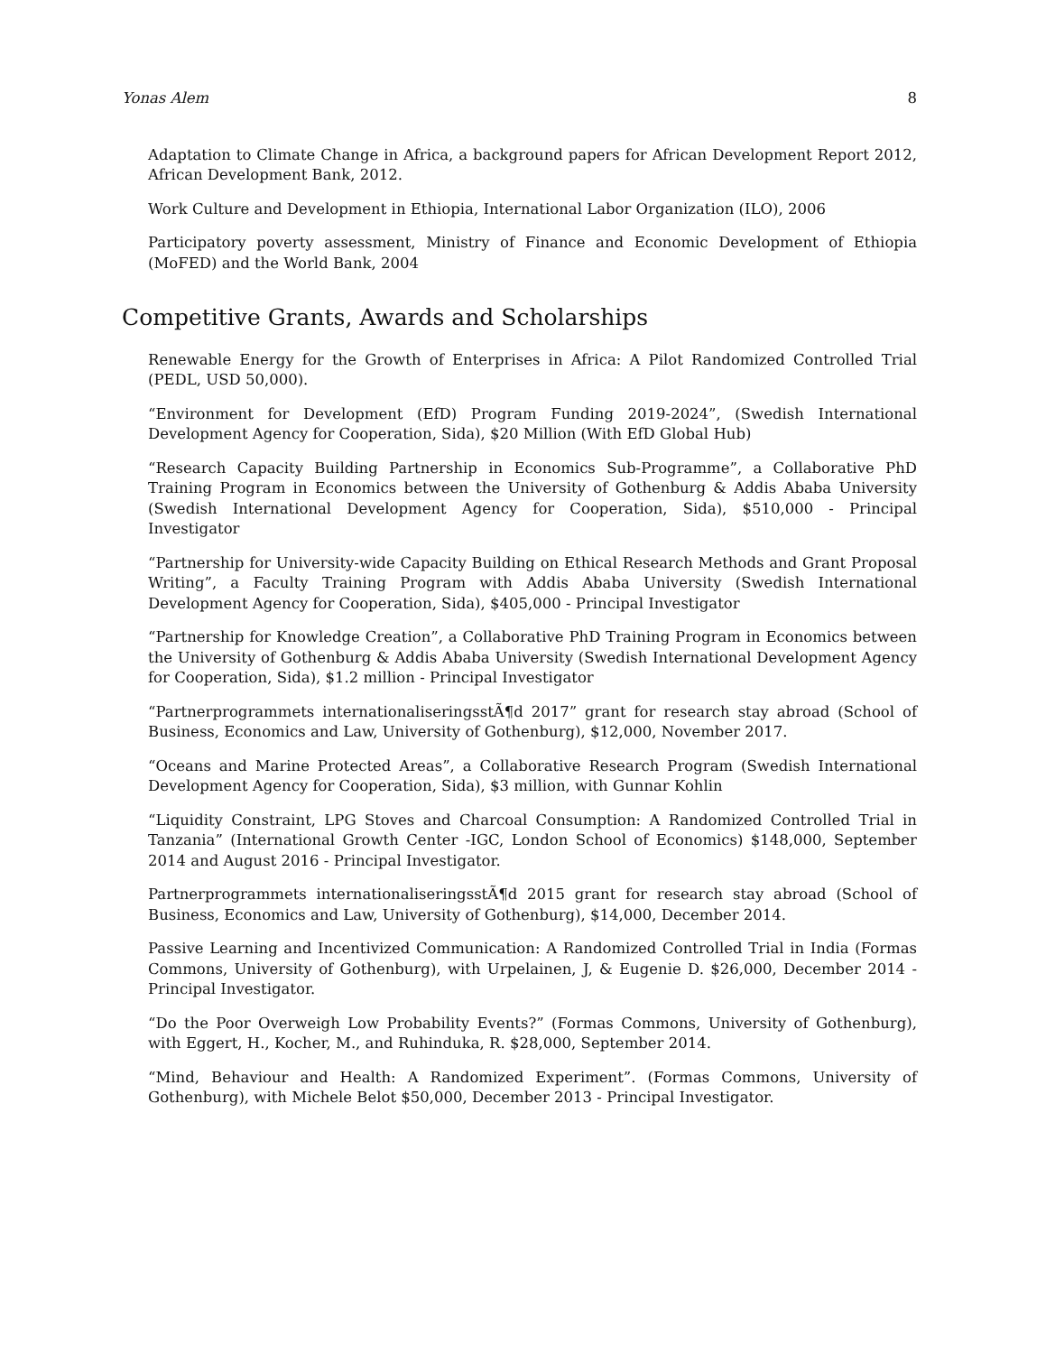Yonas Alem 8
Adaptation to Climate Change in Africa, a background papers for African Development Report 2012, African Development Bank, 2012.
Work Culture and Development in Ethiopia, International Labor Organization (ILO), 2006
Participatory poverty assessment, Ministry of Finance and Economic Development of Ethiopia (MoFED) and the World Bank, 2004
Competitive Grants, Awards and Scholarships
Renewable Energy for the Growth of Enterprises in Africa: A Pilot Randomized Controlled Trial (PEDL, USD 50,000).
“Environment for Development (EfD) Program Funding 2019-2024”, (Swedish International Development Agency for Cooperation, Sida), $20 Million (With EfD Global Hub)
“Research Capacity Building Partnership in Economics Sub-Programme”, a Collaborative PhD Training Program in Economics between the University of Gothenburg & Addis Ababa University (Swedish International Development Agency for Cooperation, Sida), $510,000 - Principal Investigator
“Partnership for University-wide Capacity Building on Ethical Research Methods and Grant Proposal Writing”, a Faculty Training Program with Addis Ababa University (Swedish International Development Agency for Cooperation, Sida), $405,000 - Principal Investigator
“Partnership for Knowledge Creation”, a Collaborative PhD Training Program in Economics between the University of Gothenburg & Addis Ababa University (Swedish International Development Agency for Cooperation, Sida), $1.2 million - Principal Investigator
“Partnerprogrammets internationaliseringsstÃ¶d 2017” grant for research stay abroad (School of Business, Economics and Law, University of Gothenburg), $12,000, November 2017.
“Oceans and Marine Protected Areas”, a Collaborative Research Program (Swedish International Development Agency for Cooperation, Sida), $3 million, with Gunnar Kohlin
“Liquidity Constraint, LPG Stoves and Charcoal Consumption: A Randomized Controlled Trial in Tanzania” (International Growth Center -IGC, London School of Economics) $148,000, September 2014 and August 2016 - Principal Investigator.
Partnerprogrammets internationaliseringsstÃ¶d 2015 grant for research stay abroad (School of Business, Economics and Law, University of Gothenburg), $14,000, December 2014.
Passive Learning and Incentivized Communication: A Randomized Controlled Trial in India (Formas Commons, University of Gothenburg), with Urpelainen, J, & Eugenie D. $26,000, December 2014 - Principal Investigator.
“Do the Poor Overweigh Low Probability Events?” (Formas Commons, University of Gothenburg), with Eggert, H., Kocher, M., and Ruhinduka, R. $28,000, September 2014.
“Mind, Behaviour and Health: A Randomized Experiment”. (Formas Commons, University of Gothenburg), with Michele Belot $50,000, December 2013 - Principal Investigator.